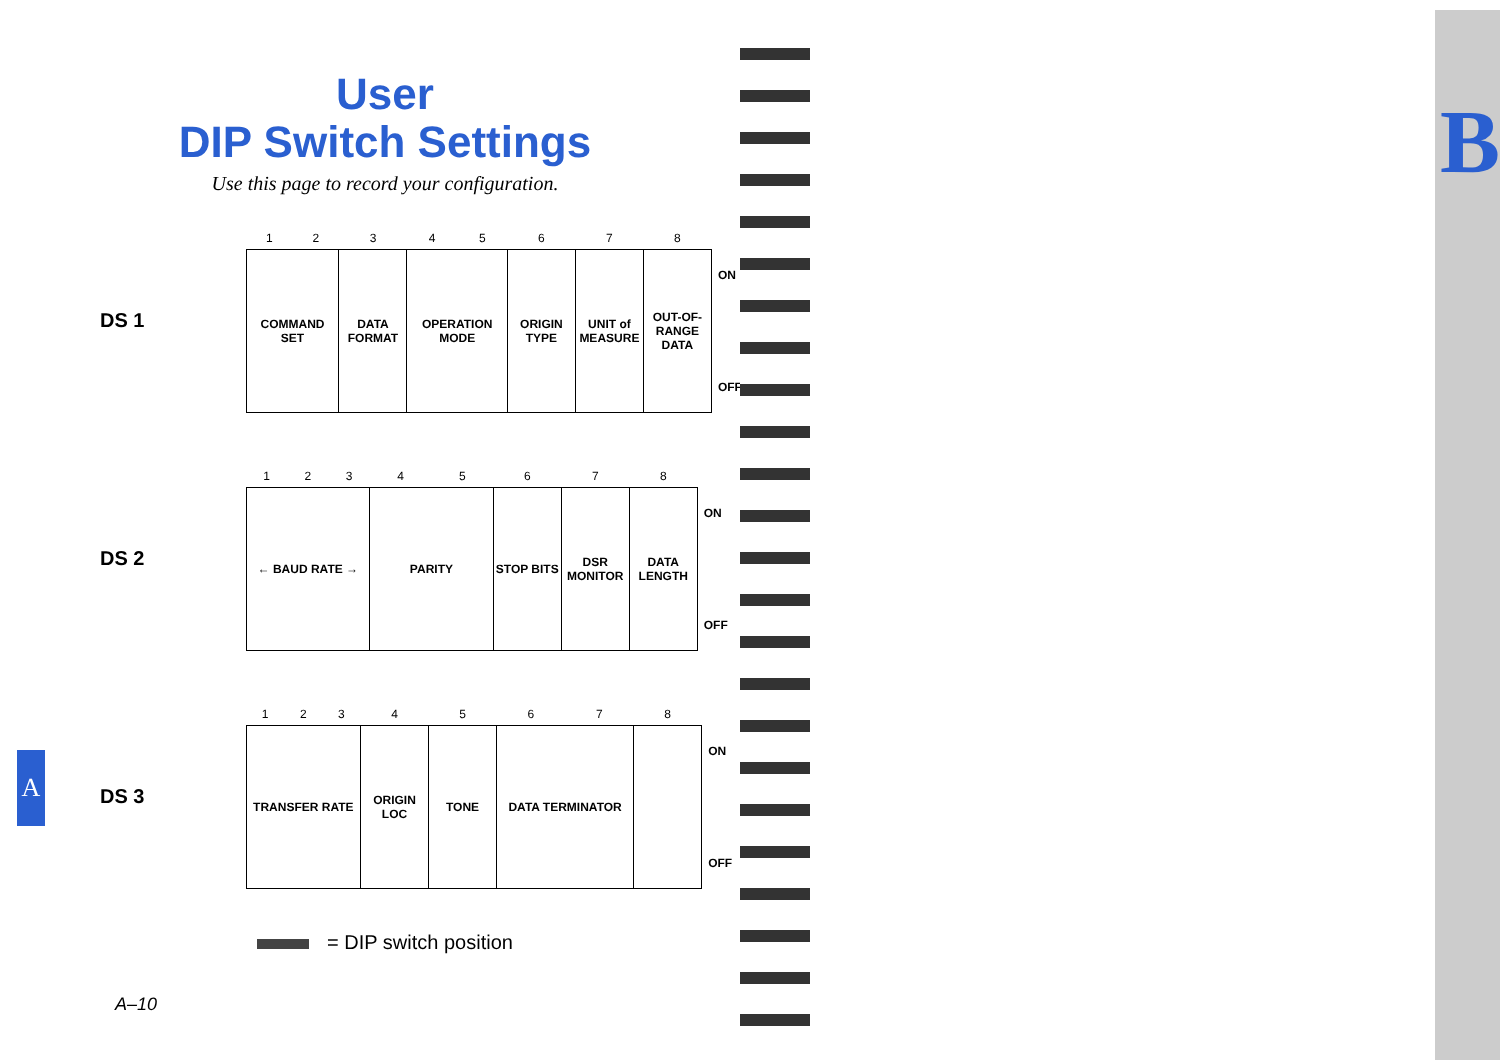User
DIP Switch Settings
Use this page to record your configuration.
DS 1
| 1 | 2 | 3 | 4 | 5 | 6 | 7 | 8 | |
| --- | --- | --- | --- | --- | --- | --- | --- | --- |
| COMMAND SET | | DATA FORMAT | OPERATION MODE | | ORIGIN TYPE | UNIT of MEASURE | OUT-OF-RANGE DATA | ON OFF |
DS 2
| 1 | 2 | 3 | 4 | 5 | 6 | 7 | 8 | |
| --- | --- | --- | --- | --- | --- | --- | --- | --- |
| ← BAUD RATE → | | | PARITY | | STOP BITS | DSR MONITOR | DATA LENGTH | ON OFF |
DS 3
| 1 | 2 | 3 | 4 | 5 | 6 | 7 | 8 | |
| --- | --- | --- | --- | --- | --- | --- | --- | --- |
| TRANSFER RATE | | | ORIGIN LOC | TONE | DATA TERMINATOR | | | ON OFF |
= DIP switch position
A–10
A
B